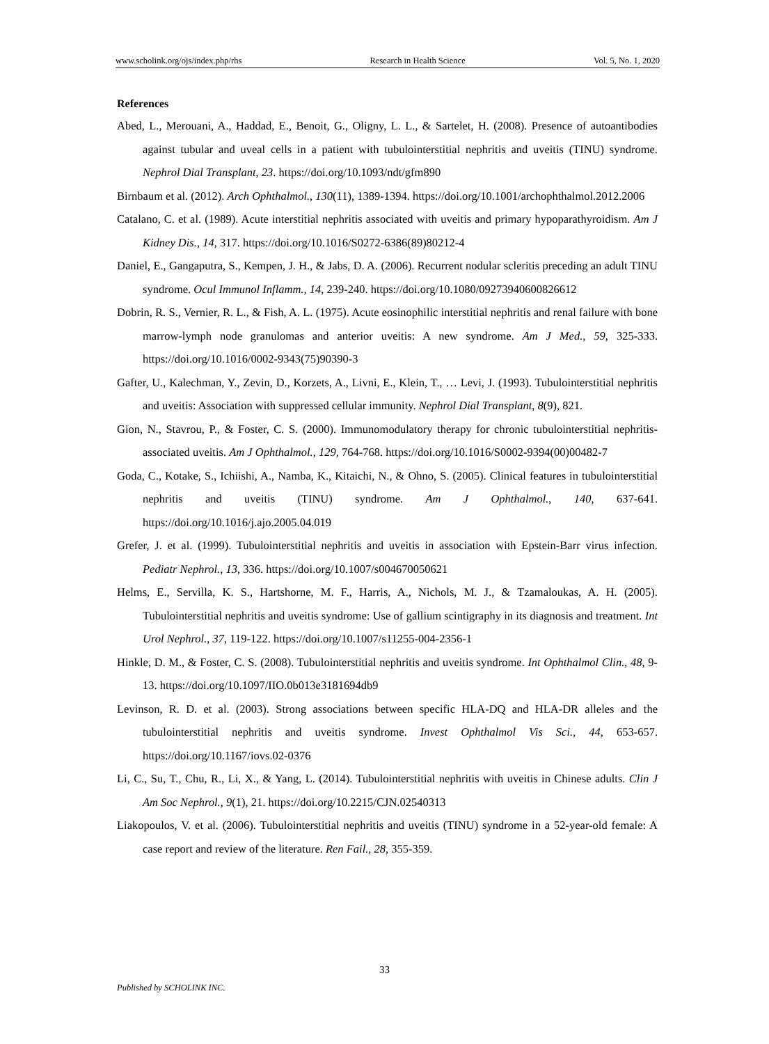www.scholink.org/ojs/index.php/rhs Research in Health Science Vol. 5, No. 1, 2020
References
Abed, L., Merouani, A., Haddad, E., Benoit, G., Oligny, L. L., & Sartelet, H. (2008). Presence of autoantibodies against tubular and uveal cells in a patient with tubulointerstitial nephritis and uveitis (TINU) syndrome. Nephrol Dial Transplant, 23. https://doi.org/10.1093/ndt/gfm890
Birnbaum et al. (2012). Arch Ophthalmol., 130(11), 1389-1394. https://doi.org/10.1001/archophthalmol.2012.2006
Catalano, C. et al. (1989). Acute interstitial nephritis associated with uveitis and primary hypoparathyroidism. Am J Kidney Dis., 14, 317. https://doi.org/10.1016/S0272-6386(89)80212-4
Daniel, E., Gangaputra, S., Kempen, J. H., & Jabs, D. A. (2006). Recurrent nodular scleritis preceding an adult TINU syndrome. Ocul Immunol Inflamm., 14, 239-240. https://doi.org/10.1080/09273940600826612
Dobrin, R. S., Vernier, R. L., & Fish, A. L. (1975). Acute eosinophilic interstitial nephritis and renal failure with bone marrow-lymph node granulomas and anterior uveitis: A new syndrome. Am J Med., 59, 325-333. https://doi.org/10.1016/0002-9343(75)90390-3
Gafter, U., Kalechman, Y., Zevin, D., Korzets, A., Livni, E., Klein, T., … Levi, J. (1993). Tubulointerstitial nephritis and uveitis: Association with suppressed cellular immunity. Nephrol Dial Transplant, 8(9), 821.
Gion, N., Stavrou, P., & Foster, C. S. (2000). Immunomodulatory therapy for chronic tubulointerstitial nephritis-associated uveitis. Am J Ophthalmol., 129, 764-768. https://doi.org/10.1016/S0002-9394(00)00482-7
Goda, C., Kotake, S., Ichiishi, A., Namba, K., Kitaichi, N., & Ohno, S. (2005). Clinical features in tubulointerstitial nephritis and uveitis (TINU) syndrome. Am J Ophthalmol., 140, 637-641. https://doi.org/10.1016/j.ajo.2005.04.019
Grefer, J. et al. (1999). Tubulointerstitial nephritis and uveitis in association with Epstein-Barr virus infection. Pediatr Nephrol., 13, 336. https://doi.org/10.1007/s004670050621
Helms, E., Servilla, K. S., Hartshorne, M. F., Harris, A., Nichols, M. J., & Tzamaloukas, A. H. (2005). Tubulointerstitial nephritis and uveitis syndrome: Use of gallium scintigraphy in its diagnosis and treatment. Int Urol Nephrol., 37, 119-122. https://doi.org/10.1007/s11255-004-2356-1
Hinkle, D. M., & Foster, C. S. (2008). Tubulointerstitial nephritis and uveitis syndrome. Int Ophthalmol Clin., 48, 9-13. https://doi.org/10.1097/IIO.0b013e3181694db9
Levinson, R. D. et al. (2003). Strong associations between specific HLA-DQ and HLA-DR alleles and the tubulointerstitial nephritis and uveitis syndrome. Invest Ophthalmol Vis Sci., 44, 653-657. https://doi.org/10.1167/iovs.02-0376
Li, C., Su, T., Chu, R., Li, X., & Yang, L. (2014). Tubulointerstitial nephritis with uveitis in Chinese adults. Clin J Am Soc Nephrol., 9(1), 21. https://doi.org/10.2215/CJN.02540313
Liakopoulos, V. et al. (2006). Tubulointerstitial nephritis and uveitis (TINU) syndrome in a 52-year-old female: A case report and review of the literature. Ren Fail., 28, 355-359.
33
Published by SCHOLINK INC.